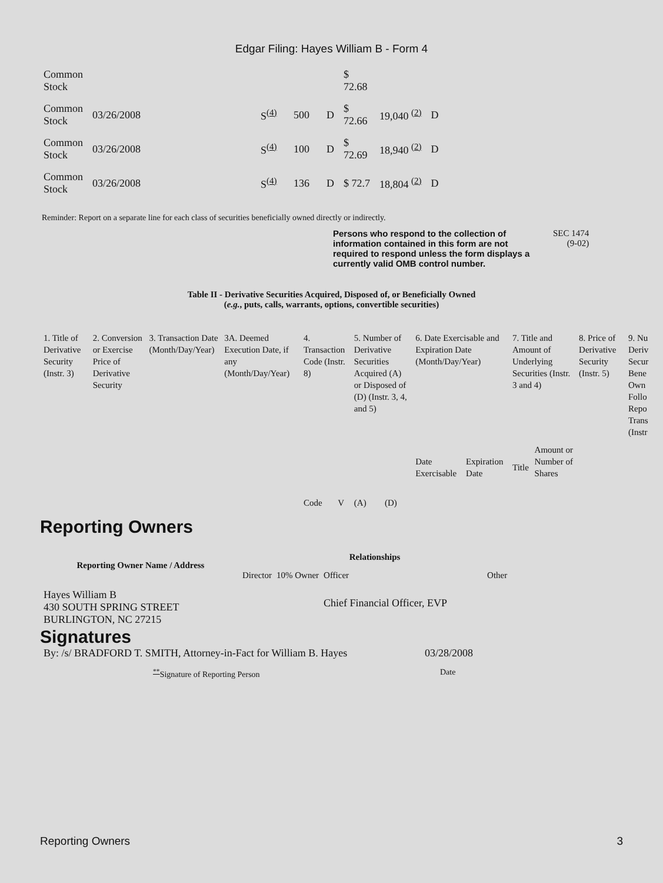Edgar Filing: Hayes William B - Form 4
| Common Stock | | | | | $ 72.68 | | |
| Common Stock | 03/26/2008 | S<sup>(4)</sup> | 500 | D | $ 72.66 | 19,040 <sup>(2)</sup> | D |
| Common Stock | 03/26/2008 | S<sup>(4)</sup> | 100 | D | $ 72.69 | 18,940 <sup>(2)</sup> | D |
| Common Stock | 03/26/2008 | S<sup>(4)</sup> | 136 | D | $ 72.7 | 18,804 <sup>(2)</sup> | D |
Reminder: Report on a separate line for each class of securities beneficially owned directly or indirectly.
Persons who respond to the collection of information contained in this form are not required to respond unless the form displays a currently valid OMB control number. SEC 1474
(9-02)
Table II - Derivative Securities Acquired, Disposed of, or Beneficially Owned
(e.g., puts, calls, warrants, options, convertible securities)
| 1. Title of Derivative Security (Instr. 3) | 2. Conversion or Exercise Price of Derivative Security | 3. Transaction Date (Month/Day/Year) | 3A. Deemed Execution Date, if any (Month/Day/Year) | 4. Transaction Code (Instr. 8) | | 5. Number of Derivative Securities Acquired (A) or Disposed of (D) (Instr. 3, 4, and 5) | | 6. Date Exercisable and Expiration Date (Month/Day/Year) | | 7. Title and Amount of Underlying Securities (Instr. 3 and 4) | | 8. Price of Derivative Security (Instr. 5) | 9. Nu Deriv Secur Bene Own Follo Repo Trans (Instr |
| | | | | Code | V | (A) | (D) | Date Exercisable | Expiration Date | Title | Amount or Number of Shares | | |
Reporting Owners
| Reporting Owner Name / Address | Relationships | | | |
| --- | --- | --- | --- | --- |
| | Director | 10% Owner | Officer | Other |
| Hayes William B 430 SOUTH SPRING STREET BURLINGTON, NC 27215 | | | Chief Financial Officer, EVP | |
Signatures
| By: /s/ BRADFORD T. SMITH, Attorney-in-Fact for William B. Hayes | 03/28/2008 |
| <sup>**</sup> Signature of Reporting Person | Date |
Reporting Owners 3